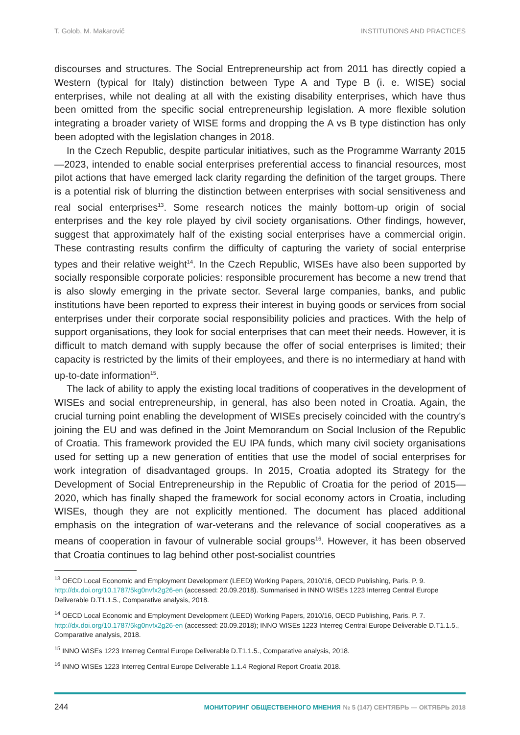T. Golob, M. Makarovič INSTITUTIONS AND PRACTICES
discourses and structures. The Social Entrepreneurship act from 2011 has directly copied a Western (typical for Italy) distinction between Type A and Type B (i. e. WISE) social enterprises, while not dealing at all with the existing disability enterprises, which have thus been omitted from the specific social entrepreneurship legislation. A more flexible solution integrating a broader variety of WISE forms and dropping the A vs B type distinction has only been adopted with the legislation changes in 2018.
In the Czech Republic, despite particular initiatives, such as the Programme Warranty 2015—2023, intended to enable social enterprises preferential access to financial resources, most pilot actions that have emerged lack clarity regarding the definition of the target groups. There is a potential risk of blurring the distinction between enterprises with social sensitiveness and real social enterprises<sup>13</sup>. Some research notices the mainly bottom-up origin of social enterprises and the key role played by civil society organisations. Other findings, however, suggest that approximately half of the existing social enterprises have a commercial origin. These contrasting results confirm the difficulty of capturing the variety of social enterprise types and their relative weight<sup>14</sup>. In the Czech Republic, WISEs have also been supported by socially responsible corporate policies: responsible procurement has become a new trend that is also slowly emerging in the private sector. Several large companies, banks, and public institutions have been reported to express their interest in buying goods or services from social enterprises under their corporate social responsibility policies and practices. With the help of support organisations, they look for social enterprises that can meet their needs. However, it is difficult to match demand with supply because the offer of social enterprises is limited; their capacity is restricted by the limits of their employees, and there is no intermediary at hand with up-to-date information<sup>15</sup>.
The lack of ability to apply the existing local traditions of cooperatives in the development of WISEs and social entrepreneurship, in general, has also been noted in Croatia. Again, the crucial turning point enabling the development of WISEs precisely coincided with the country’s joining the EU and was defined in the Joint Memorandum on Social Inclusion of the Republic of Croatia. This framework provided the EU IPA funds, which many civil society organisations used for setting up a new generation of entities that use the model of social enterprises for work integration of disadvantaged groups. In 2015, Croatia adopted its Strategy for the Development of Social Entrepreneurship in the Republic of Croatia for the period of 2015—2020, which has finally shaped the framework for social economy actors in Croatia, including WISEs, though they are not explicitly mentioned. The document has placed additional emphasis on the integration of war-veterans and the relevance of social cooperatives as a means of cooperation in favour of vulnerable social groups<sup>16</sup>. However, it has been observed that Croatia continues to lag behind other post-socialist countries
<sup>13</sup> OECD Local Economic and Employment Development (LEED) Working Papers, 2010/16, OECD Publishing, Paris. P. 9. http://dx.doi.org/10.1787/5kg0nvfx2g26-en (accessed: 20.09.2018). Summarised in INNO WISEs 1223 Interreg Central Europe Deliverable D.T1.1.5., Comparative analysis, 2018.
<sup>14</sup> OECD Local Economic and Employment Development (LEED) Working Papers, 2010/16, OECD Publishing, Paris. P. 7. http://dx.doi.org/10.1787/5kg0nvfx2g26-en (accessed: 20.09.2018); INNO WISEs 1223 Interreg Central Europe Deliverable D.T1.1.5., Comparative analysis, 2018.
<sup>15</sup> INNO WISEs 1223 Interreg Central Europe Deliverable D.T1.1.5., Comparative analysis, 2018.
<sup>16</sup> INNO WISEs 1223 Interreg Central Europe Deliverable 1.1.4 Regional Report Croatia 2018.
244 МОНИТОРИНГ ОБЩЕСТВЕННОГО МНЕНИЯ № 5 (147) СЕНТЯБРЬ — ОКТЯБРЬ 2018